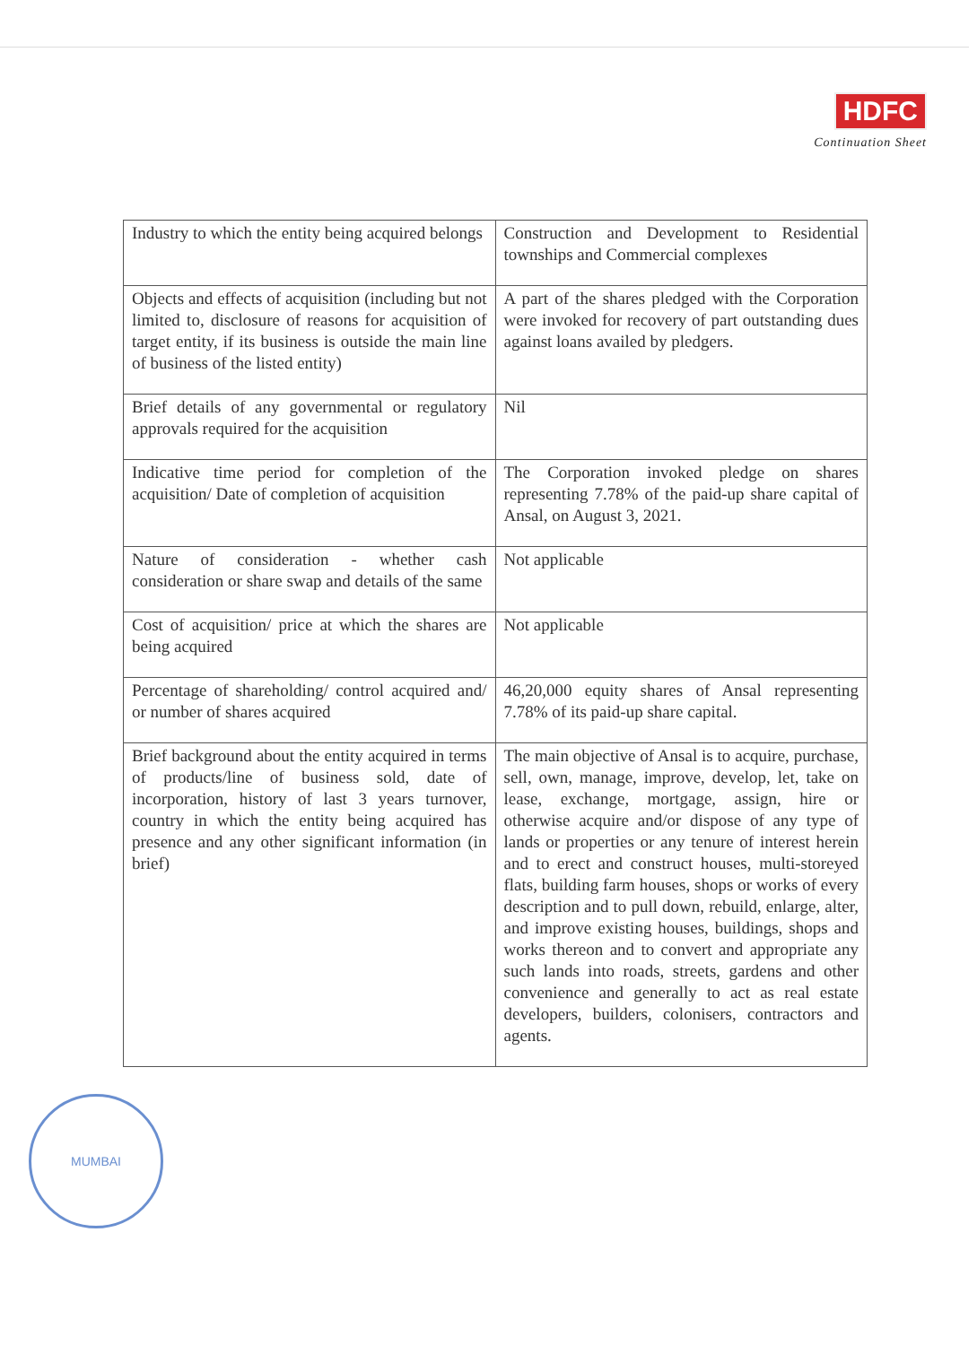HDFC
Continuation Sheet
| Industry to which the entity being acquired belongs | Construction and Development to Residential townships and Commercial complexes |
| Objects and effects of acquisition (including but not limited to, disclosure of reasons for acquisition of target entity, if its business is outside the main line of business of the listed entity) | A part of the shares pledged with the Corporation were invoked for recovery of part outstanding dues against loans availed by pledgers. |
| Brief details of any governmental or regulatory approvals required for the acquisition | Nil |
| Indicative time period for completion of the acquisition/ Date of completion of acquisition | The Corporation invoked pledge on shares representing 7.78% of the paid-up share capital of Ansal, on August 3, 2021. |
| Nature of consideration - whether cash consideration or share swap and details of the same | Not applicable |
| Cost of acquisition/ price at which the shares are being acquired | Not applicable |
| Percentage of shareholding/ control acquired and/ or number of shares acquired | 46,20,000 equity shares of Ansal representing 7.78% of its paid-up share capital. |
| Brief background about the entity acquired in terms of products/line of business sold, date of incorporation, history of last 3 years turnover, country in which the entity being acquired has presence and any other significant information (in brief) | The main objective of Ansal is to acquire, purchase, sell, own, manage, improve, develop, let, take on lease, exchange, mortgage, assign, hire or otherwise acquire and/or dispose of any type of lands or properties or any tenure of interest herein and to erect and construct houses, multi-storeyed flats, building farm houses, shops or works of every description and to pull down, rebuild, enlarge, alter, and improve existing houses, buildings, shops and works thereon and to convert and appropriate any such lands into roads, streets, gardens and other convenience and generally to act as real estate developers, builders, colonisers, contractors and agents. |
MUMBAI